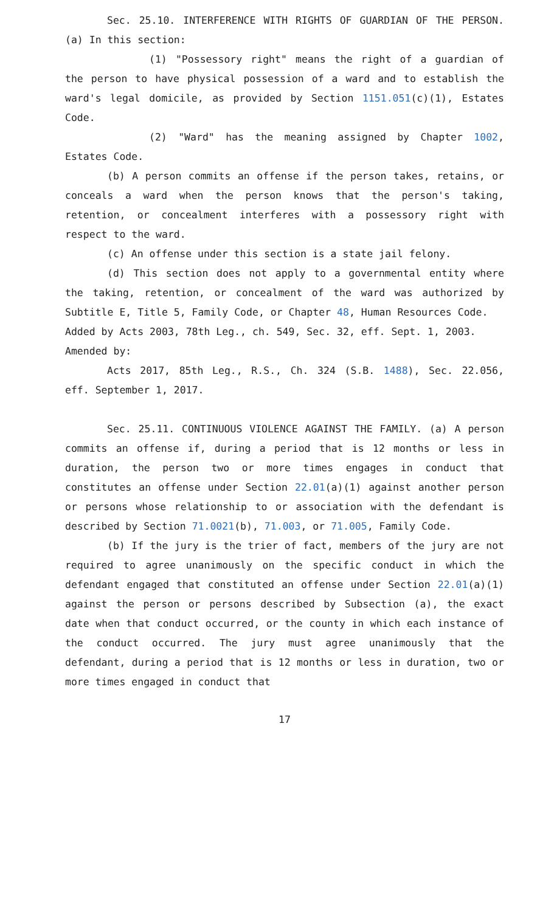Sec. 25.10. INTERFERENCE WITH RIGHTS OF GUARDIAN OF THE PERSON. (a) In this section:
(1) "Possessory right" means the right of a guardian of the person to have physical possession of a ward and to establish the ward's legal domicile, as provided by Section 1151.051(c)(1), Estates Code.
(2) "Ward" has the meaning assigned by Chapter 1002, Estates Code.
(b) A person commits an offense if the person takes, retains, or conceals a ward when the person knows that the person's taking, retention, or concealment interferes with a possessory right with respect to the ward.
(c) An offense under this section is a state jail felony.
(d) This section does not apply to a governmental entity where the taking, retention, or concealment of the ward was authorized by Subtitle E, Title 5, Family Code, or Chapter 48, Human Resources Code.
Added by Acts 2003, 78th Leg., ch. 549, Sec. 32, eff. Sept. 1, 2003.
Amended by:
Acts 2017, 85th Leg., R.S., Ch. 324 (S.B. 1488), Sec. 22.056, eff. September 1, 2017.
Sec. 25.11. CONTINUOUS VIOLENCE AGAINST THE FAMILY. (a) A person commits an offense if, during a period that is 12 months or less in duration, the person two or more times engages in conduct that constitutes an offense under Section 22.01(a)(1) against another person or persons whose relationship to or association with the defendant is described by Section 71.0021(b), 71.003, or 71.005, Family Code.
(b) If the jury is the trier of fact, members of the jury are not required to agree unanimously on the specific conduct in which the defendant engaged that constituted an offense under Section 22.01(a)(1) against the person or persons described by Subsection (a), the exact date when that conduct occurred, or the county in which each instance of the conduct occurred. The jury must agree unanimously that the defendant, during a period that is 12 months or less in duration, two or more times engaged in conduct that
17